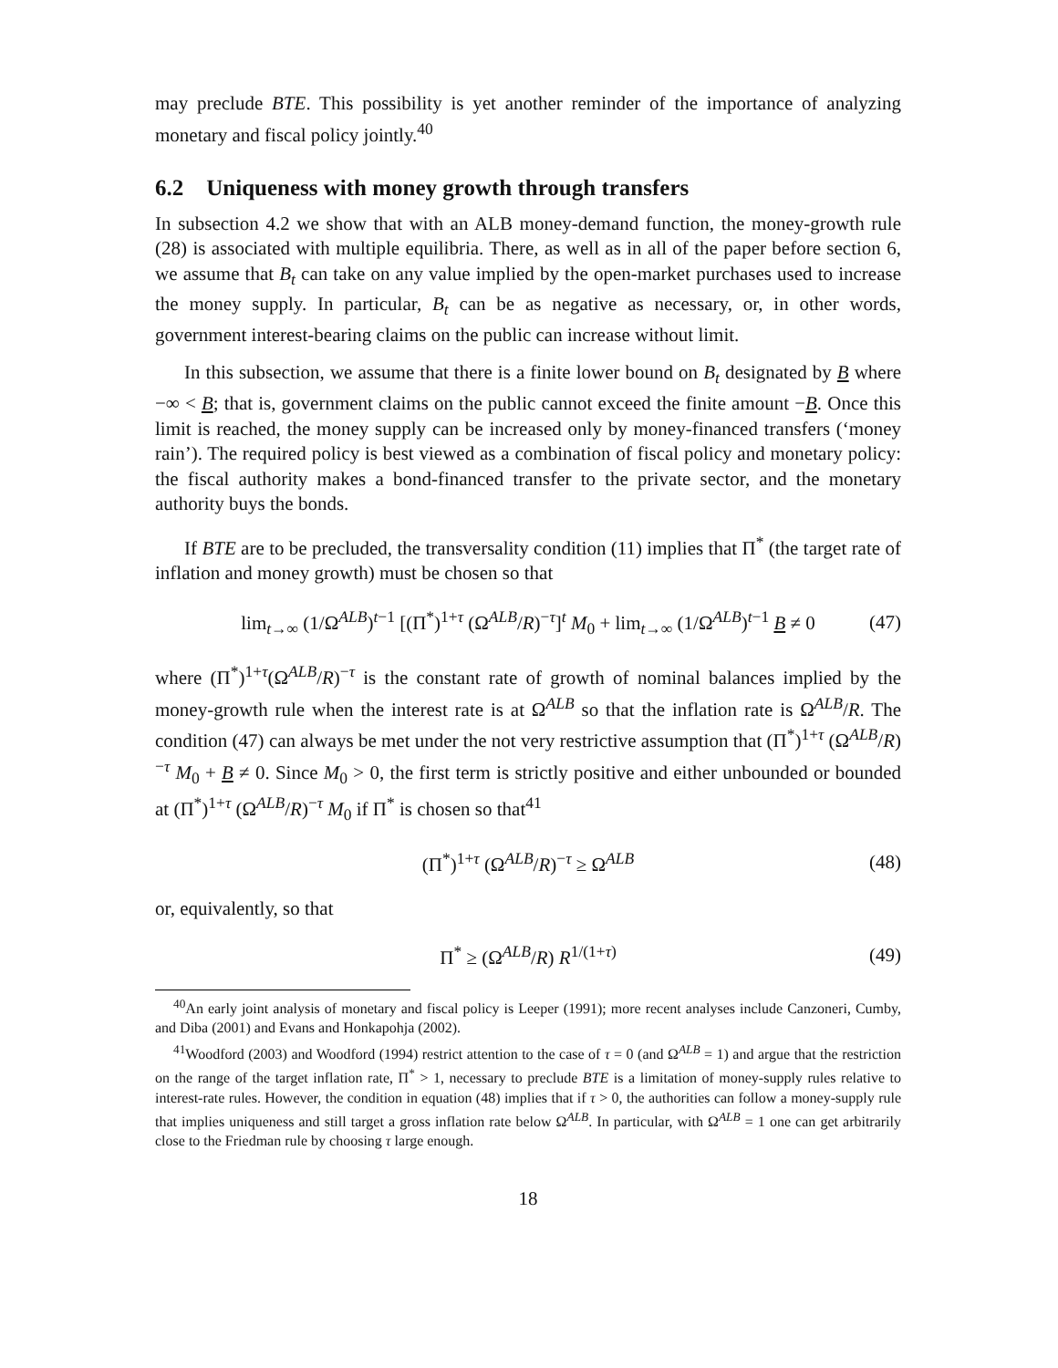may preclude BTE. This possibility is yet another reminder of the importance of analyzing monetary and fiscal policy jointly.<sup>40</sup>
6.2 Uniqueness with money growth through transfers
In subsection 4.2 we show that with an ALB money-demand function, the money-growth rule (28) is associated with multiple equilibria. There, as well as in all of the paper before section 6, we assume that B<sub>t</sub> can take on any value implied by the open-market purchases used to increase the money supply. In particular, B<sub>t</sub> can be as negative as necessary, or, in other words, government interest-bearing claims on the public can increase without limit.
In this subsection, we assume that there is a finite lower bound on B<sub>t</sub> designated by B where −∞ < B; that is, government claims on the public cannot exceed the finite amount −B. Once this limit is reached, the money supply can be increased only by money-financed transfers (‘money rain’). The required policy is best viewed as a combination of fiscal policy and monetary policy: the fiscal authority makes a bond-financed transfer to the private sector, and the monetary authority buys the bonds.
If BTE are to be precluded, the transversality condition (11) implies that Π<sup>*</sup> (the target rate of inflation and money growth) must be chosen so that
lim<sub>t→∞</sub> (1/Ω<sup>ALB</sup>)<sup>t−1</sup> [(Π<sup>*</sup>)<sup>1+τ</sup> (Ω<sup>ALB</sup>/R)<sup>−τ</sup>]<sup>t</sup> M<sub>0</sub> + lim<sub>t→∞</sub> (1/Ω<sup>ALB</sup>)<sup>t−1</sup> B ≠ 0 (47)
where (Π<sup>*</sup>)<sup>1+τ</sup>(Ω<sup>ALB</sup>/R)<sup>−τ</sup> is the constant rate of growth of nominal balances implied by the money-growth rule when the interest rate is at Ω<sup>ALB</sup> so that the inflation rate is Ω<sup>ALB</sup>/R. The condition (47) can always be met under the not very restrictive assumption that (Π<sup>*</sup>)<sup>1+τ</sup> (Ω<sup>ALB</sup>/R)<sup>−τ</sup> M<sub>0</sub> + B ≠ 0. Since M<sub>0</sub> > 0, the first term is strictly positive and either unbounded or bounded at (Π<sup>*</sup>)<sup>1+τ</sup> (Ω<sup>ALB</sup>/R)<sup>−τ</sup> M<sub>0</sub> if Π<sup>*</sup> is chosen so that<sup>41</sup>
(Π<sup>*</sup>)<sup>1+τ</sup> (Ω<sup>ALB</sup>/R)<sup>−τ</sup> ≥ Ω<sup>ALB</sup> (48)
or, equivalently, so that
Π<sup>*</sup> ≥ (Ω<sup>ALB</sup>/R) R<sup>1/(1+τ)</sup> (49)
<sup>40</sup> An early joint analysis of monetary and fiscal policy is Leeper (1991); more recent analyses include Canzoneri, Cumby, and Diba (2001) and Evans and Honkapohja (2002).
<sup>41</sup> Woodford (2003) and Woodford (1994) restrict attention to the case of τ = 0 (and Ω<sup>ALB</sup> = 1) and argue that the restriction on the range of the target inflation rate, Π<sup>*</sup> > 1, necessary to preclude BTE is a limitation of money-supply rules relative to interest-rate rules. However, the condition in equation (48) implies that if τ > 0, the authorities can follow a money-supply rule that implies uniqueness and still target a gross inflation rate below Ω<sup>ALB</sup>. In particular, with Ω<sup>ALB</sup> = 1 one can get arbitrarily close to the Friedman rule by choosing τ large enough.
18